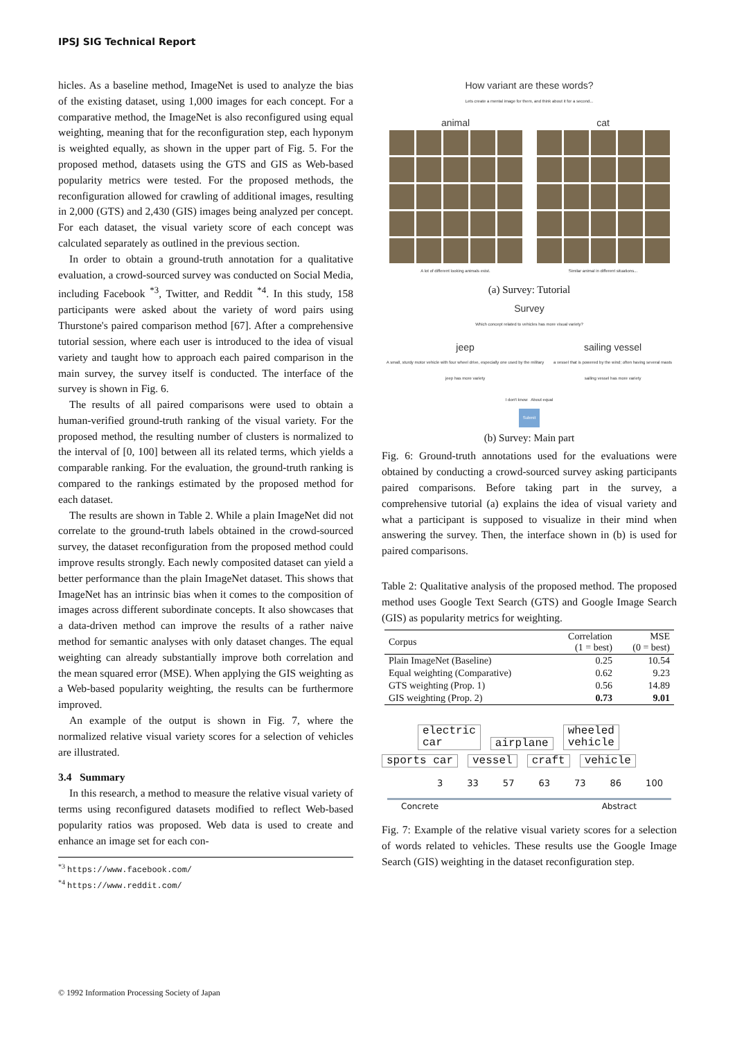IPSJ SIG Technical Report
hicles. As a baseline method, ImageNet is used to analyze the bias of the existing dataset, using 1,000 images for each concept. For a comparative method, the ImageNet is also reconfigured using equal weighting, meaning that for the reconfiguration step, each hyponym is weighted equally, as shown in the upper part of Fig. 5. For the proposed method, datasets using the GTS and GIS as Web-based popularity metrics were tested. For the proposed methods, the reconfiguration allowed for crawling of additional images, resulting in 2,000 (GTS) and 2,430 (GIS) images being analyzed per concept. For each dataset, the visual variety score of each concept was calculated separately as outlined in the previous section.
In order to obtain a ground-truth annotation for a qualitative evaluation, a crowd-sourced survey was conducted on Social Media, including Facebook <sup>*3</sup>, Twitter, and Reddit <sup>*4</sup>. In this study, 158 participants were asked about the variety of word pairs using Thurstone's paired comparison method [67]. After a comprehensive tutorial session, where each user is introduced to the idea of visual variety and taught how to approach each paired comparison in the main survey, the survey itself is conducted. The interface of the survey is shown in Fig. 6.
The results of all paired comparisons were used to obtain a human-verified ground-truth ranking of the visual variety. For the proposed method, the resulting number of clusters is normalized to the interval of [0, 100] between all its related terms, which yields a comparable ranking. For the evaluation, the ground-truth ranking is compared to the rankings estimated by the proposed method for each dataset.
The results are shown in Table 2. While a plain ImageNet did not correlate to the ground-truth labels obtained in the crowd-sourced survey, the dataset reconfiguration from the proposed method could improve results strongly. Each newly composited dataset can yield a better performance than the plain ImageNet dataset. This shows that ImageNet has an intrinsic bias when it comes to the composition of images across different subordinate concepts. It also showcases that a data-driven method can improve the results of a rather naive method for semantic analyses with only dataset changes. The equal weighting can already substantially improve both correlation and the mean squared error (MSE). When applying the GIS weighting as a Web-based popularity weighting, the results can be furthermore improved.
An example of the output is shown in Fig. 7, where the normalized relative visual variety scores for a selection of vehicles are illustrated.
3.4 Summary
In this research, a method to measure the relative visual variety of terms using reconfigured datasets modified to reflect Web-based popularity ratios was proposed. Web data is used to create and enhance an image set for each con-
<sup>*3</sup> https://www.facebook.com/
<sup>*4</sup> https://www.reddit.com/
How variant are these words?
Lets create a mental image for them, and think about it for a second...
animal
A lot of different looking animals exist.
cat
Similar animal in different situations...
(a) Survey: Tutorial
Survey
Which concept related to vehicles has more visual variety?
jeep
A small, sturdy motor vehicle with four wheel drive, especially one used by the military
jeep has more variety
sailing vessel
a vessel that is powered by the wind; often having several masts
sailing vessel has more variety
I don't know About equal
Submit
(b) Survey: Main part
Fig. 6: Ground-truth annotations used for the evaluations were obtained by conducting a crowd-sourced survey asking participants paired comparisons. Before taking part in the survey, a comprehensive tutorial (a) explains the idea of visual variety and what a participant is supposed to visualize in their mind when answering the survey. Then, the interface shown in (b) is used for paired comparisons.
Table 2: Qualitative analysis of the proposed method. The proposed method uses Google Text Search (GTS) and Google Image Search (GIS) as popularity metrics for weighting.
| Corpus | Correlation (1 = best) | MSE (0 = best) |
| --- | --- | --- |
| Plain ImageNet (Baseline) | 0.25 | 10.54 |
| Equal weighting (Comparative) | 0.62 | 9.23 |
| GTS weighting (Prop. 1) | 0.56 | 14.89 |
| GIS weighting (Prop. 2) | 0.73 | 9.01 |
electric
car airplane wheeled
vehicle
sports car vessel craft vehicle
3 33 57 63 73 86 100
Concrete Abstract
Fig. 7: Example of the relative visual variety scores for a selection of words related to vehicles. These results use the Google Image Search (GIS) weighting in the dataset reconfiguration step.
© 1992 Information Processing Society of Japan